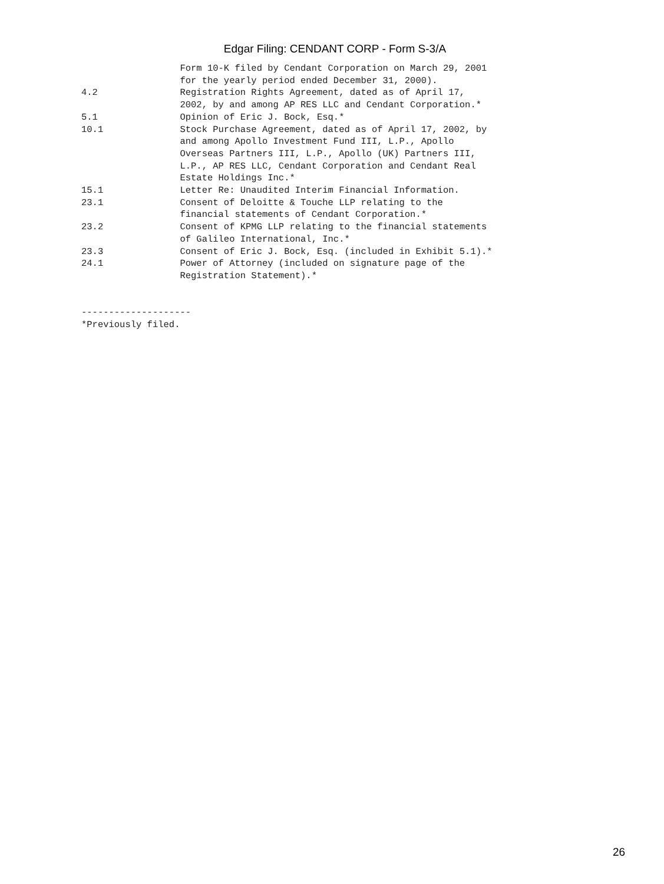Edgar Filing: CENDANT CORP - Form S-3/A
                  Form 10-K filed by Cendant Corporation on March 29, 2001
                  for the yearly period ended December 31, 2000).
4.2               Registration Rights Agreement, dated as of April 17,
                  2002, by and among AP RES LLC and Cendant Corporation.*
5.1               Opinion of Eric J. Bock, Esq.*
10.1              Stock Purchase Agreement, dated as of April 17, 2002, by
                  and among Apollo Investment Fund III, L.P., Apollo
                  Overseas Partners III, L.P., Apollo (UK) Partners III,
                  L.P., AP RES LLC, Cendant Corporation and Cendant Real
                  Estate Holdings Inc.*
15.1              Letter Re: Unaudited Interim Financial Information.
23.1              Consent of Deloitte & Touche LLP relating to the
                  financial statements of Cendant Corporation.*
23.2              Consent of KPMG LLP relating to the financial statements
                  of Galileo International, Inc.*
23.3              Consent of Eric J. Bock, Esq. (included in Exhibit 5.1).*
24.1              Power of Attorney (included on signature page of the
                  Registration Statement).*


--------------------
*Previously filed.
26